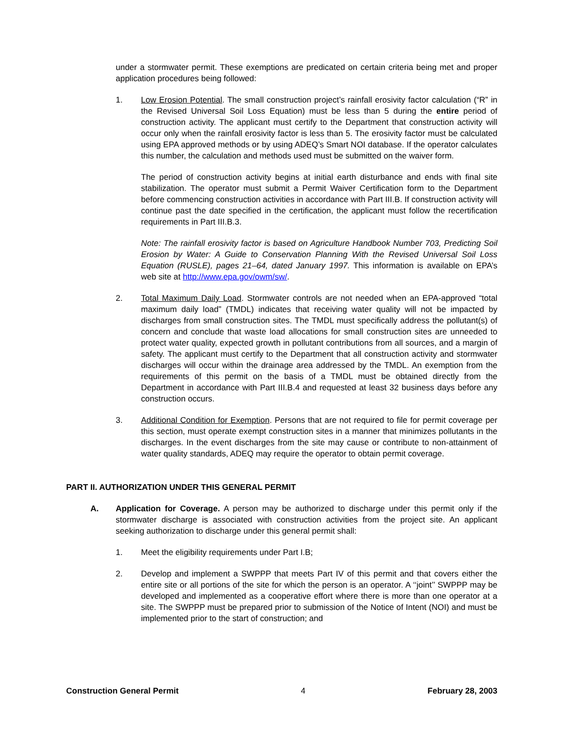under a stormwater permit. These exemptions are predicated on certain criteria being met and proper application procedures being followed:
1. Low Erosion Potential. The small construction project’s rainfall erosivity factor calculation (“R” in the Revised Universal Soil Loss Equation) must be less than 5 during the entire period of construction activity. The applicant must certify to the Department that construction activity will occur only when the rainfall erosivity factor is less than 5. The erosivity factor must be calculated using EPA approved methods or by using ADEQ’s Smart NOI database. If the operator calculates this number, the calculation and methods used must be submitted on the waiver form.
The period of construction activity begins at initial earth disturbance and ends with final site stabilization. The operator must submit a Permit Waiver Certification form to the Department before commencing construction activities in accordance with Part III.B. If construction activity will continue past the date specified in the certification, the applicant must follow the recertification requirements in Part III.B.3.
Note: The rainfall erosivity factor is based on Agriculture Handbook Number 703, Predicting Soil Erosion by Water: A Guide to Conservation Planning With the Revised Universal Soil Loss Equation (RUSLE), pages 21–64, dated January 1997. This information is available on EPA’s web site at http://www.epa.gov/owm/sw/.
2. Total Maximum Daily Load. Stormwater controls are not needed when an EPA-approved “total maximum daily load” (TMDL) indicates that receiving water quality will not be impacted by discharges from small construction sites. The TMDL must specifically address the pollutant(s) of concern and conclude that waste load allocations for small construction sites are unneeded to protect water quality, expected growth in pollutant contributions from all sources, and a margin of safety. The applicant must certify to the Department that all construction activity and stormwater discharges will occur within the drainage area addressed by the TMDL. An exemption from the requirements of this permit on the basis of a TMDL must be obtained directly from the Department in accordance with Part III.B.4 and requested at least 32 business days before any construction occurs.
3. Additional Condition for Exemption. Persons that are not required to file for permit coverage per this section, must operate exempt construction sites in a manner that minimizes pollutants in the discharges. In the event discharges from the site may cause or contribute to non-attainment of water quality standards, ADEQ may require the operator to obtain permit coverage.
PART II. AUTHORIZATION UNDER THIS GENERAL PERMIT
A. Application for Coverage. A person may be authorized to discharge under this permit only if the stormwater discharge is associated with construction activities from the project site. An applicant seeking authorization to discharge under this general permit shall:
1. Meet the eligibility requirements under Part I.B;
2. Develop and implement a SWPPP that meets Part IV of this permit and that covers either the entire site or all portions of the site for which the person is an operator. A ‘‘joint’’ SWPPP may be developed and implemented as a cooperative effort where there is more than one operator at a site. The SWPPP must be prepared prior to submission of the Notice of Intent (NOI) and must be implemented prior to the start of construction; and
Construction General Permit 4 February 28, 2003